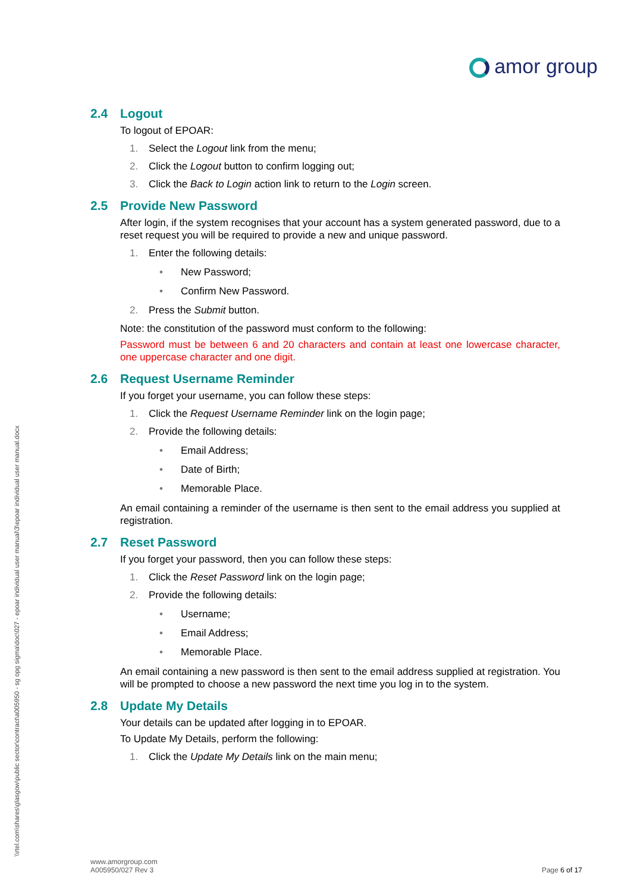amor group
\\rtel.com\shares\glasgow\public sector\contract\a005950 - sg opg sigma\doc\027 - epoar individual user manual\3\epoar individual user manual.docx
2.4 Logout
To logout of EPOAR:
1. Select the Logout link from the menu;
2. Click the Logout button to confirm logging out;
3. Click the Back to Login action link to return to the Login screen.
2.5 Provide New Password
After login, if the system recognises that your account has a system generated password, due to a reset request you will be required to provide a new and unique password.
1. Enter the following details:
• New Password;
• Confirm New Password.
2. Press the Submit button.
Note: the constitution of the password must conform to the following:
Password must be between 6 and 20 characters and contain at least one lowercase character, one uppercase character and one digit.
2.6 Request Username Reminder
If you forget your username, you can follow these steps:
1. Click the Request Username Reminder link on the login page;
2. Provide the following details:
• Email Address;
• Date of Birth;
• Memorable Place.
An email containing a reminder of the username is then sent to the email address you supplied at registration.
2.7 Reset Password
If you forget your password, then you can follow these steps:
1. Click the Reset Password link on the login page;
2. Provide the following details:
• Username;
• Email Address;
• Memorable Place.
An email containing a new password is then sent to the email address supplied at registration. You will be prompted to choose a new password the next time you log in to the system.
2.8 Update My Details
Your details can be updated after logging in to EPOAR.
To Update My Details, perform the following:
1. Click the Update My Details link on the main menu;
www.amorgroup.com
A005950/027 Rev 3
Page 6 of 17